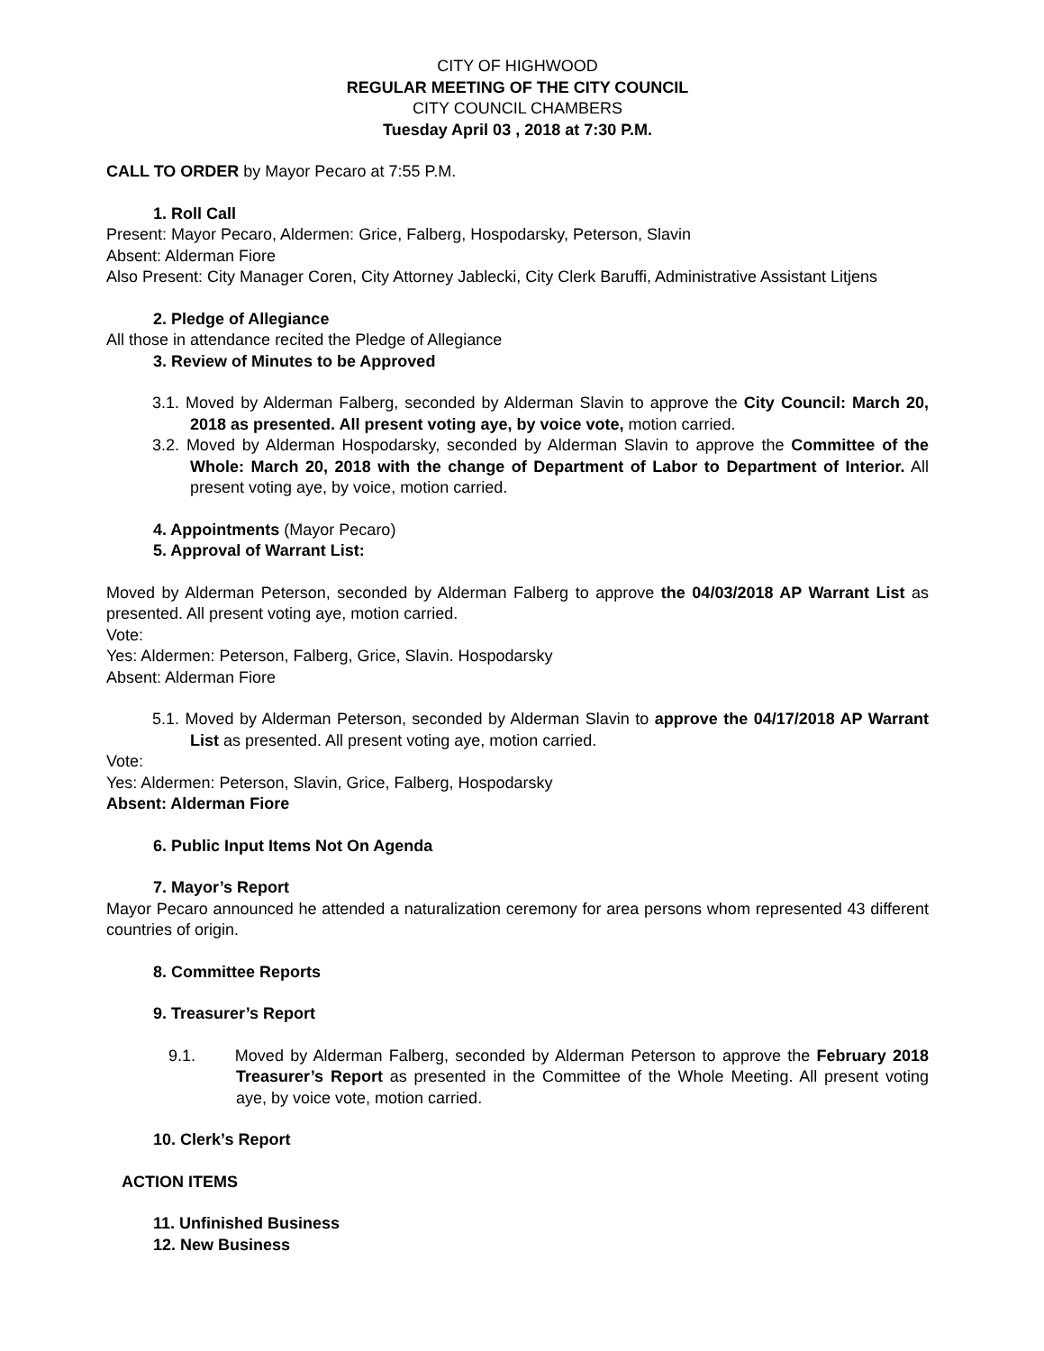CITY OF HIGHWOOD
REGULAR MEETING OF THE CITY COUNCIL
CITY COUNCIL CHAMBERS
Tuesday April 03 , 2018 at 7:30 P.M.
CALL TO ORDER by Mayor Pecaro at 7:55 P.M.
1. Roll Call
Present: Mayor Pecaro, Aldermen: Grice, Falberg, Hospodarsky, Peterson, Slavin
Absent: Alderman Fiore
Also Present: City Manager Coren, City Attorney Jablecki, City Clerk Baruffi, Administrative Assistant Litjens
2. Pledge of Allegiance
All those in attendance recited the Pledge of Allegiance
3. Review of Minutes to be Approved
3.1. Moved by Alderman Falberg, seconded by Alderman Slavin to approve the City Council: March 20, 2018 as presented. All present voting aye, by voice vote, motion carried.
3.2. Moved by Alderman Hospodarsky, seconded by Alderman Slavin to approve the Committee of the Whole: March 20, 2018 with the change of Department of Labor to Department of Interior. All present voting aye, by voice, motion carried.
4. Appointments (Mayor Pecaro)
5. Approval of Warrant List:
Moved by Alderman Peterson, seconded by Alderman Falberg to approve the 04/03/2018 AP Warrant List as presented. All present voting aye, motion carried.
Vote:
Yes: Aldermen: Peterson, Falberg, Grice, Slavin. Hospodarsky
Absent: Alderman Fiore
5.1. Moved by Alderman Peterson, seconded by Alderman Slavin to approve the 04/17/2018 AP Warrant List as presented. All present voting aye, motion carried.
Vote:
Yes: Aldermen: Peterson, Slavin, Grice, Falberg, Hospodarsky
Absent: Alderman Fiore
6. Public Input Items Not On Agenda
7. Mayor’s Report
Mayor Pecaro announced he attended a naturalization ceremony for area persons whom represented 43 different countries of origin.
8. Committee Reports
9. Treasurer’s Report
9.1. Moved by Alderman Falberg, seconded by Alderman Peterson to approve the February 2018 Treasurer’s Report as presented in the Committee of the Whole Meeting. All present voting aye, by voice vote, motion carried.
10. Clerk’s Report
ACTION ITEMS
11. Unfinished Business
12. New Business